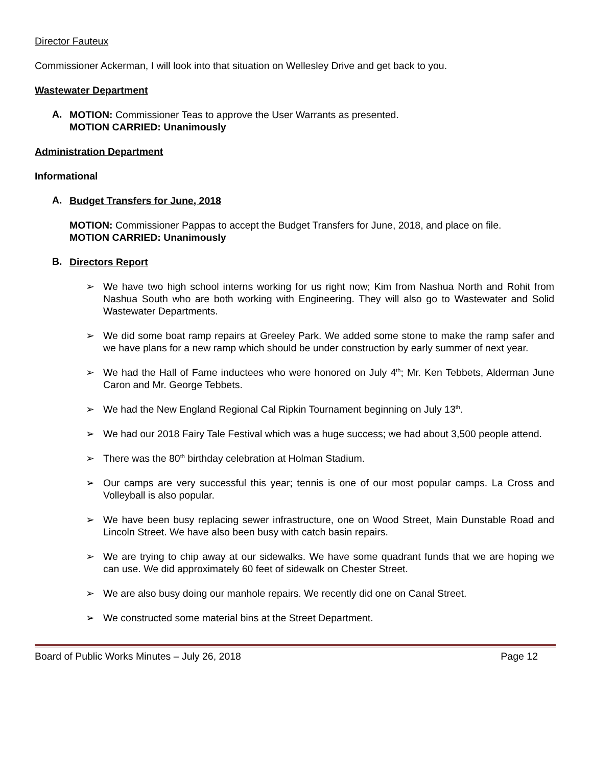Director Fauteux
Commissioner Ackerman, I will look into that situation on Wellesley Drive and get back to you.
Wastewater Department
A.
MOTION: Commissioner Teas to approve the User Warrants as presented.
MOTION CARRIED: Unanimously
Administration Department
Informational
A.
Budget Transfers for June, 2018
MOTION: Commissioner Pappas to accept the Budget Transfers for June, 2018, and place on file.
MOTION CARRIED: Unanimously
B.
Directors Report
➢ We have two high school interns working for us right now; Kim from Nashua North and Rohit from Nashua South who are both working with Engineering. They will also go to Wastewater and Solid Wastewater Departments.
➢ We did some boat ramp repairs at Greeley Park. We added some stone to make the ramp safer and we have plans for a new ramp which should be under construction by early summer of next year.
➢ We had the Hall of Fame inductees who were honored on July 4<sup>th</sup>; Mr. Ken Tebbets, Alderman June Caron and Mr. George Tebbets.
➢ We had the New England Regional Cal Ripkin Tournament beginning on July 13<sup>th</sup>.
➢ We had our 2018 Fairy Tale Festival which was a huge success; we had about 3,500 people attend.
➢ There was the 80<sup>th</sup> birthday celebration at Holman Stadium.
➢ Our camps are very successful this year; tennis is one of our most popular camps. La Cross and Volleyball is also popular.
➢ We have been busy replacing sewer infrastructure, one on Wood Street, Main Dunstable Road and Lincoln Street. We have also been busy with catch basin repairs.
➢ We are trying to chip away at our sidewalks. We have some quadrant funds that we are hoping we can use. We did approximately 60 feet of sidewalk on Chester Street.
➢ We are also busy doing our manhole repairs. We recently did one on Canal Street.
➢ We constructed some material bins at the Street Department.
Board of Public Works Minutes – July 26, 2018 Page 12